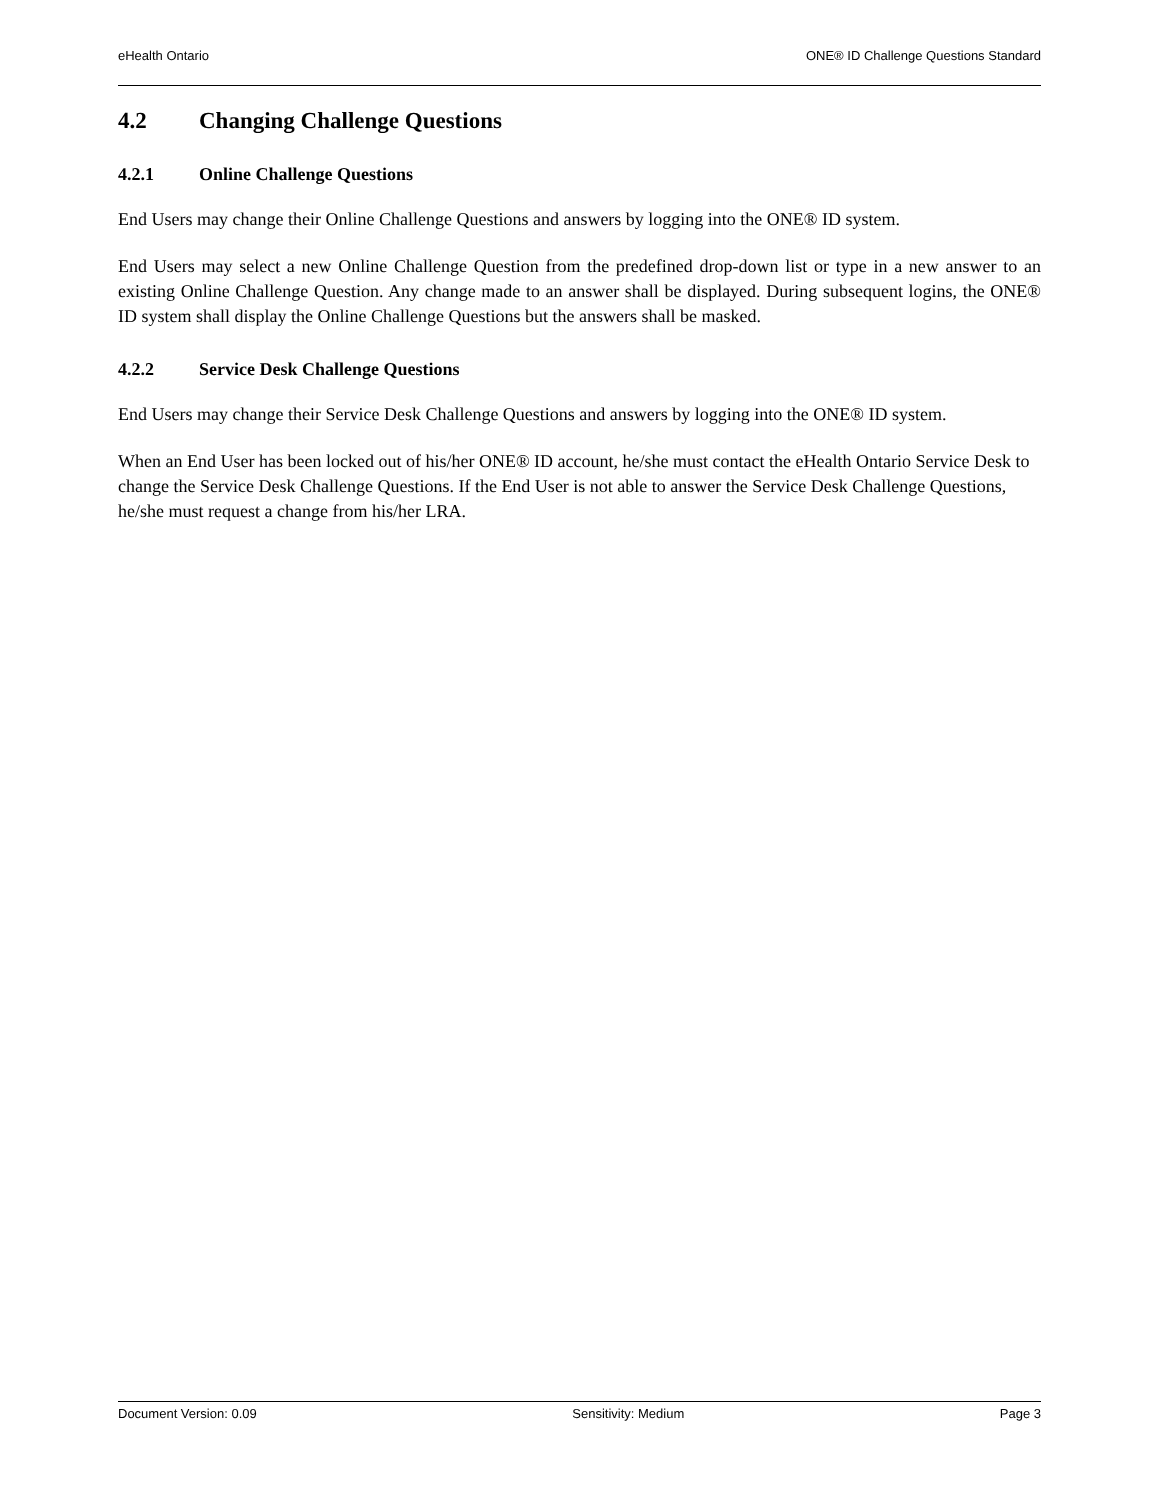eHealth Ontario ONE® ID Challenge Questions Standard
4.2 Changing Challenge Questions
4.2.1 Online Challenge Questions
End Users may change their Online Challenge Questions and answers by logging into the ONE® ID system.
End Users may select a new Online Challenge Question from the predefined drop-down list or type in a new answer to an existing Online Challenge Question. Any change made to an answer shall be displayed. During subsequent logins, the ONE® ID system shall display the Online Challenge Questions but the answers shall be masked.
4.2.2 Service Desk Challenge Questions
End Users may change their Service Desk Challenge Questions and answers by logging into the ONE® ID system.
When an End User has been locked out of his/her ONE® ID account, he/she must contact the eHealth Ontario Service Desk to change the Service Desk Challenge Questions. If the End User is not able to answer the Service Desk Challenge Questions, he/she must request a change from his/her LRA.
Document Version: 0.09 Sensitivity: Medium Page 3